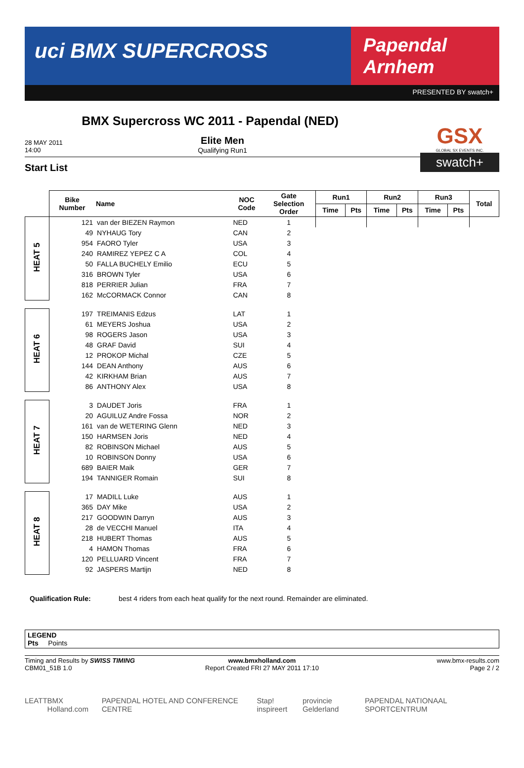uci BMX SUPERCROSS
Papendal
Arnhem
PRESENTED BY swatch+
GSX
GLOBAL SX EVENTS INC.
swatch+
BMX Supercross WC 2011 - Papendal (NED)
28 MAY 2011
14:00
Elite Men
Qualifying Run1
Start List
| | Bike Number | Name | NOC Code | Gate Selection Order | Run1 | | Run2 | | Run3 | | Total |
| --- | --- | --- | --- | --- | --- | --- | --- | --- | --- | --- | --- |
| | | | | | Time | Pts | Time | Pts | Time | Pts | |
| HEAT 5 | 121 | van der BIEZEN Raymon | NED | 1 | | | | | | | |
| | 49 | NYHAUG Tory | CAN | 2 | | | | | | | |
| | 954 | FAORO Tyler | USA | 3 | | | | | | | |
| | 240 | RAMIREZ YEPEZ C A | COL | 4 | | | | | | | |
| | 50 | FALLA BUCHELY Emilio | ECU | 5 | | | | | | | |
| | 316 | BROWN Tyler | USA | 6 | | | | | | | |
| | 818 | PERRIER Julian | FRA | 7 | | | | | | | |
| | 162 | McCORMACK Connor | CAN | 8 | | | | | | | |
| HEAT 6 | 197 | TREIMANIS Edzus | LAT | 1 | | | | | | | |
| | 61 | MEYERS Joshua | USA | 2 | | | | | | | |
| | 98 | ROGERS Jason | USA | 3 | | | | | | | |
| | 48 | GRAF David | SUI | 4 | | | | | | | |
| | 12 | PROKOP Michal | CZE | 5 | | | | | | | |
| | 144 | DEAN Anthony | AUS | 6 | | | | | | | |
| | 42 | KIRKHAM Brian | AUS | 7 | | | | | | | |
| | 86 | ANTHONY Alex | USA | 8 | | | | | | | |
| HEAT 7 | 3 | DAUDET Joris | FRA | 1 | | | | | | | |
| | 20 | AGUILUZ Andre Fossa | NOR | 2 | | | | | | | |
| | 161 | van de WETERING Glenn | NED | 3 | | | | | | | |
| | 150 | HARMSEN Joris | NED | 4 | | | | | | | |
| | 82 | ROBINSON Michael | AUS | 5 | | | | | | | |
| | 10 | ROBINSON Donny | USA | 6 | | | | | | | |
| | 689 | BAIER Maik | GER | 7 | | | | | | | |
| | 194 | TANNIGER Romain | SUI | 8 | | | | | | | |
| HEAT 8 | 17 | MADILL Luke | AUS | 1 | | | | | | | |
| | 365 | DAY Mike | USA | 2 | | | | | | | |
| | 217 | GOODWIN Darryn | AUS | 3 | | | | | | | |
| | 28 | de VECCHI Manuel | ITA | 4 | | | | | | | |
| | 218 | HUBERT Thomas | AUS | 5 | | | | | | | |
| | 4 | HAMON Thomas | FRA | 6 | | | | | | | |
| | 120 | PELLUARD Vincent | FRA | 7 | | | | | | | |
| | 92 | JASPERS Martijn | NED | 8 | | | | | | | |
Qualification Rule: best 4 riders from each heat qualify for the next round. Remainder are eliminated.
LEGEND
Pts Points
Timing and Results by SWISS TIMING
CBM01_51B 1.0
www.bmxholland.com
Report Created FRI 27 MAY 2011 17:10
www.bmx-results.com
Page 2 / 2
LEATT BMX Holland.com PAPENDAL HOTEL AND CONFERENCE CENTRE Stap! inspireert provincie Gelderland PAPENDAL NATIONAAL SPORTCENTRUM